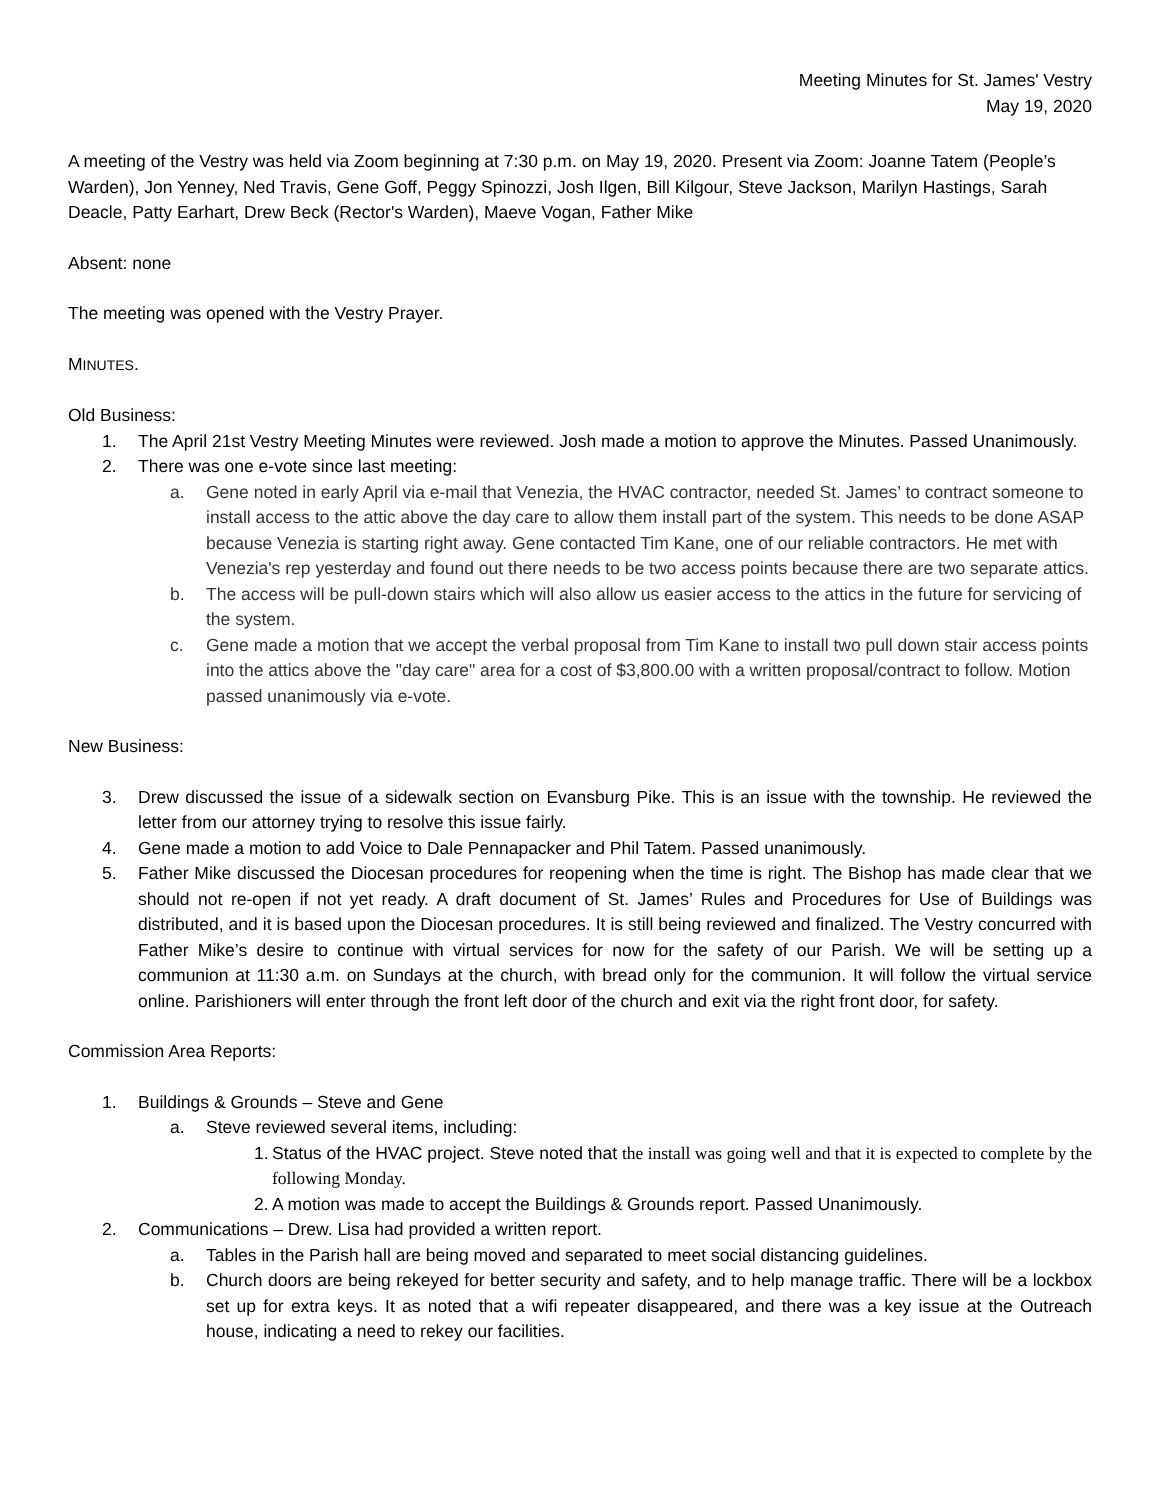Meeting Minutes for St. James' Vestry
May 19, 2020
A meeting of the Vestry was held via Zoom beginning at 7:30 p.m. on May 19, 2020. Present via Zoom: Joanne Tatem (People’s Warden), Jon Yenney, Ned Travis, Gene Goff, Peggy Spinozzi, Josh Ilgen, Bill Kilgour, Steve Jackson, Marilyn Hastings, Sarah Deacle, Patty Earhart, Drew Beck (Rector's Warden), Maeve Vogan, Father Mike
Absent: none
The meeting was opened with the Vestry Prayer.
MINUTES.
Old Business:
1. The April 21st Vestry Meeting Minutes were reviewed. Josh made a motion to approve the Minutes. Passed Unanimously.
2. There was one e-vote since last meeting:
a. Gene noted in early April via e-mail that Venezia, the HVAC contractor, needed St. James’ to contract someone to install access to the attic above the day care to allow them install part of the system. This needs to be done ASAP because Venezia is starting right away. Gene contacted Tim Kane, one of our reliable contractors. He met with Venezia's rep yesterday and found out there needs to be two access points because there are two separate attics.
b. The access will be pull-down stairs which will also allow us easier access to the attics in the future for servicing of the system.
c. Gene made a motion that we accept the verbal proposal from Tim Kane to install two pull down stair access points into the attics above the "day care" area for a cost of $3,800.00 with a written proposal/contract to follow. Motion passed unanimously via e-vote.
New Business:
3. Drew discussed the issue of a sidewalk section on Evansburg Pike. This is an issue with the township. He reviewed the letter from our attorney trying to resolve this issue fairly.
4. Gene made a motion to add Voice to Dale Pennapacker and Phil Tatem. Passed unanimously.
5. Father Mike discussed the Diocesan procedures for reopening when the time is right. The Bishop has made clear that we should not re-open if not yet ready. A draft document of St. James’ Rules and Procedures for Use of Buildings was distributed, and it is based upon the Diocesan procedures. It is still being reviewed and finalized. The Vestry concurred with Father Mike’s desire to continue with virtual services for now for the safety of our Parish. We will be setting up a communion at 11:30 a.m. on Sundays at the church, with bread only for the communion. It will follow the virtual service online. Parishioners will enter through the front left door of the church and exit via the right front door, for safety.
Commission Area Reports:
1. Buildings & Grounds – Steve and Gene
a. Steve reviewed several items, including:
1. Status of the HVAC project. Steve noted that the install was going well and that it is expected to complete by the following Monday.
2. A motion was made to accept the Buildings & Grounds report. Passed Unanimously.
2. Communications – Drew. Lisa had provided a written report.
a. Tables in the Parish hall are being moved and separated to meet social distancing guidelines.
b. Church doors are being rekeyed for better security and safety, and to help manage traffic. There will be a lockbox set up for extra keys. It as noted that a wifi repeater disappeared, and there was a key issue at the Outreach house, indicating a need to rekey our facilities.